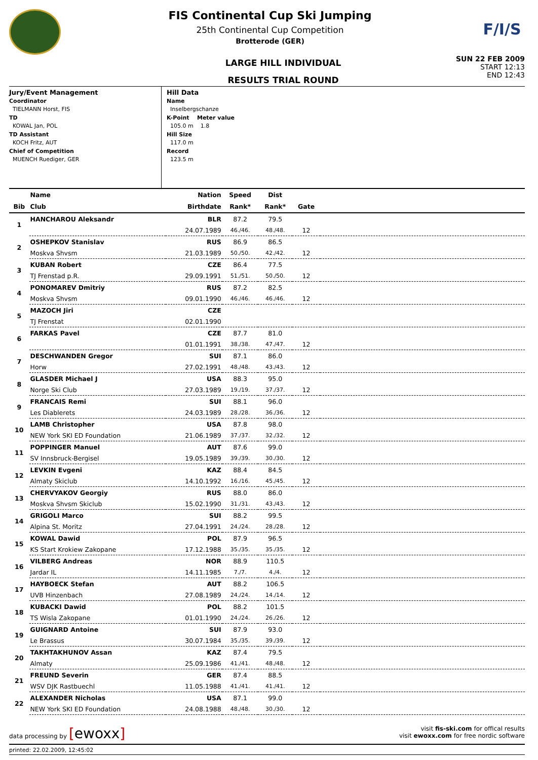FIS Continental Cup Ski Jumping
25th Continental Cup Competition
Brotterode (GER)
F/I/S
LARGE HILL INDIVIDUAL
RESULTS TRIAL ROUND
SUN 22 FEB 2009
START 12:13
END 12:43
Jury/Event Management
Coordinator
TIELMANN Horst, FIS
TD
KOWAL Jan, POL
TD Assistant
KOCH Fritz, AUT
Chief of Competition
MUENCH Ruediger, GER
Hill Data
Name
Inselbergschanze
K-Point Meter value
105.0 m 1.8
Hill Size
117.0 m
Record
123.5 m
| | Name | Nation | Speed | Dist | | |
| --- | --- | --- | --- | --- | --- | --- |
| Bib | Club | Birthdate | Rank* | Rank* | Gate | |
| 1 | HANCHAROU Aleksandr | BLR | 87.2 | 79.5 | | |
| | | 24.07.1989 | 46./46. | 48./48. | 12 | |
| 2 | OSHEPKOV Stanislav | RUS | 86.9 | 86.5 | | |
| | Moskva Shvsm | 21.03.1989 | 50./50. | 42./42. | 12 | |
| 3 | KUBAN Robert | CZE | 86.4 | 77.5 | | |
| | TJ Frenstad p.R. | 29.09.1991 | 51./51. | 50./50. | 12 | |
| 4 | PONOMAREV Dmitriy | RUS | 87.2 | 82.5 | | |
| | Moskva Shvsm | 09.01.1990 | 46./46. | 46./46. | 12 | |
| 5 | MAZOCH Jiri | CZE | | | | |
| | TJ Frenstat | 02.01.1990 | | | | |
| 6 | FARKAS Pavel | CZE | 87.7 | 81.0 | | |
| | | 01.01.1991 | 38./38. | 47./47. | 12 | |
| 7 | DESCHWANDEN Gregor | SUI | 87.1 | 86.0 | | |
| | Horw | 27.02.1991 | 48./48. | 43./43. | 12 | |
| 8 | GLASDER Michael J | USA | 88.3 | 95.0 | | |
| | Norge Ski Club | 27.03.1989 | 19./19. | 37./37. | 12 | |
| 9 | FRANCAIS Remi | SUI | 88.1 | 96.0 | | |
| | Les Diablerets | 24.03.1989 | 28./28. | 36./36. | 12 | |
| 10 | LAMB Christopher | USA | 87.8 | 98.0 | | |
| | NEW York SKI ED Foundation | 21.06.1989 | 37./37. | 32./32. | 12 | |
| 11 | POPPINGER Manuel | AUT | 87.6 | 99.0 | | |
| | SV Innsbruck-Bergisel | 19.05.1989 | 39./39. | 30./30. | 12 | |
| 12 | LEVKIN Evgeni | KAZ | 88.4 | 84.5 | | |
| | Almaty Skiclub | 14.10.1992 | 16./16. | 45./45. | 12 | |
| 13 | CHERVYAKOV Georgiy | RUS | 88.0 | 86.0 | | |
| | Moskva Shvsm Skiclub | 15.02.1990 | 31./31. | 43./43. | 12 | |
| 14 | GRIGOLI Marco | SUI | 88.2 | 99.5 | | |
| | Alpina St. Moritz | 27.04.1991 | 24./24. | 28./28. | 12 | |
| 15 | KOWAL Dawid | POL | 87.9 | 96.5 | | |
| | KS Start Krokiew Zakopane | 17.12.1988 | 35./35. | 35./35. | 12 | |
| 16 | VILBERG Andreas | NOR | 88.9 | 110.5 | | |
| | Jardar IL | 14.11.1985 | 7./7. | 4./4. | 12 | |
| 17 | HAYBOECK Stefan | AUT | 88.2 | 106.5 | | |
| | UVB Hinzenbach | 27.08.1989 | 24./24. | 14./14. | 12 | |
| 18 | KUBACKI Dawid | POL | 88.2 | 101.5 | | |
| | TS Wisla Zakopane | 01.01.1990 | 24./24. | 26./26. | 12 | |
| 19 | GUIGNARD Antoine | SUI | 87.9 | 93.0 | | |
| | Le Brassus | 30.07.1984 | 35./35. | 39./39. | 12 | |
| 20 | TAKHTAKHUNOV Assan | KAZ | 87.4 | 79.5 | | |
| | Almaty | 25.09.1986 | 41./41. | 48./48. | 12 | |
| 21 | FREUND Severin | GER | 87.4 | 88.5 | | |
| | WSV DJK Rastbuechl | 11.05.1988 | 41./41. | 41./41. | 12 | |
| 22 | ALEXANDER Nicholas | USA | 87.1 | 99.0 | | |
| | NEW York SKI ED Foundation | 24.08.1988 | 48./48. | 30./30. | 12 | |
data processing by [ewoxx]
visit fis-ski.com for offical results
visit ewoxx.com for free nordic software
printed: 22.02.2009, 12:45:02